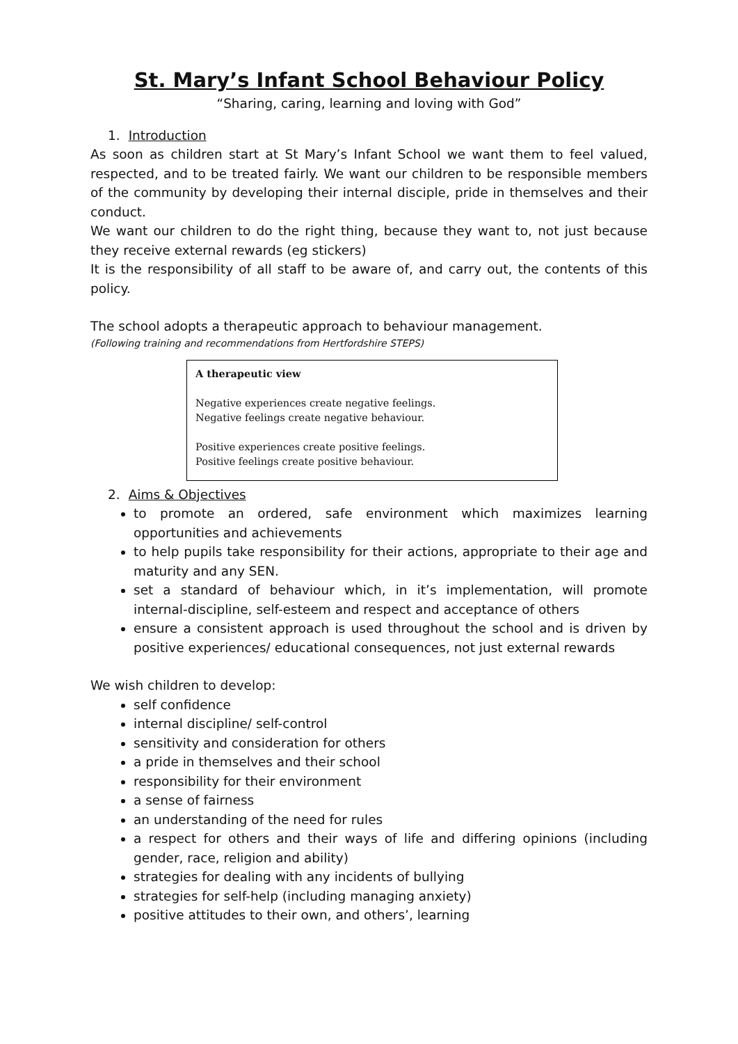St. Mary’s Infant School Behaviour Policy
“Sharing, caring, learning and loving with God”
1. Introduction
As soon as children start at St Mary’s Infant School we want them to feel valued, respected, and to be treated fairly. We want our children to be responsible members of the community by developing their internal disciple, pride in themselves and their conduct.
We want our children to do the right thing, because they want to, not just because they receive external rewards (eg stickers)
It is the responsibility of all staff to be aware of, and carry out, the contents of this policy.
The school adopts a therapeutic approach to behaviour management.
(Following training and recommendations from Hertfordshire STEPS)
A therapeutic view
Negative experiences create negative feelings.
Negative feelings create negative behaviour.
Positive experiences create positive feelings.
Positive feelings create positive behaviour.
2. Aims & Objectives
to promote an ordered, safe environment which maximizes learning opportunities and achievements
to help pupils take responsibility for their actions, appropriate to their age and maturity and any SEN.
set a standard of behaviour which, in it’s implementation, will promote internal-discipline, self-esteem and respect and acceptance of others
ensure a consistent approach is used throughout the school and is driven by positive experiences/ educational consequences, not just external rewards
We wish children to develop:
self confidence
internal discipline/ self-control
sensitivity and consideration for others
a pride in themselves and their school
responsibility for their environment
a sense of fairness
an understanding of the need for rules
a respect for others and their ways of life and differing opinions (including gender, race, religion and ability)
strategies for dealing with any incidents of bullying
strategies for self-help (including managing anxiety)
positive attitudes to their own, and others’, learning